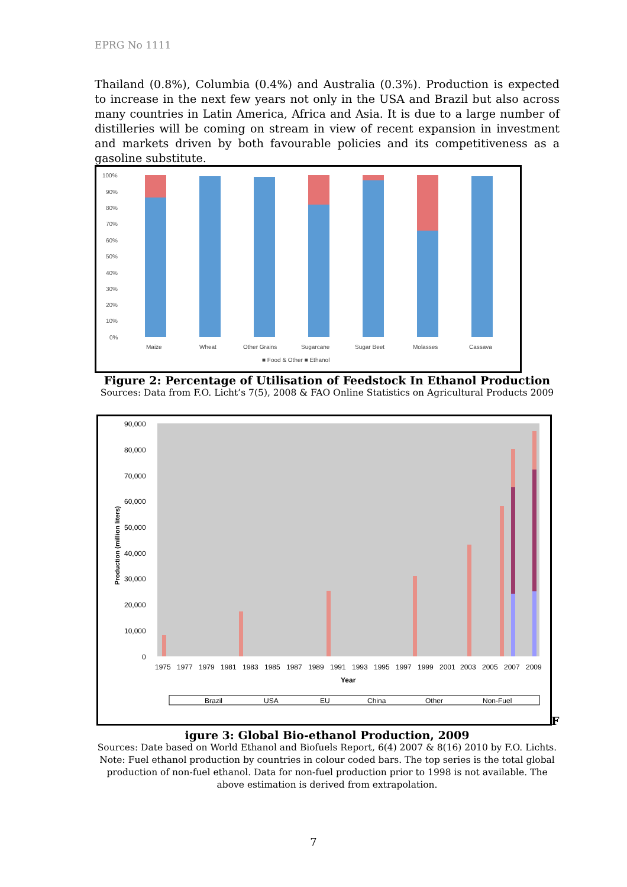EPRG No 1111
Thailand (0.8%), Columbia (0.4%) and Australia (0.3%). Production is expected to increase in the next few years not only in the USA and Brazil but also across many countries in Latin America, Africa and Asia. It is due to a large number of distilleries will be coming on stream in view of recent expansion in investment and markets driven by both favourable policies and its competitiveness as a gasoline substitute.
100%
90%
80%
70%
60%
50%
40%
30%
20%
10%
0%
Maize
Wheat
Other Grains
Sugarcane
Sugar Beet
Molasses
Cassava
■ Food & Other ■ Ethanol
Figure 2: Percentage of Utilisation of Feedstock In Ethanol Production
Sources: Data from F.O. Licht’s 7(5), 2008 & FAO Online Statistics on Agricultural Products 2009
90,000
80,000
70,000
60,000
50,000
40,000
30,000
20,000
10,000
0
1975
1977
1979
1981
1983
1985
1987
1989
1991
1993
1995
1997
1999
2001
2003
2005
2007
2009
Year
Production (million liters)
Brazil
USA
EU
China
Other
Non-Fuel
F
igure 3: Global Bio-ethanol Production, 2009
Sources: Date based on World Ethanol and Biofuels Report, 6(4) 2007 & 8(16) 2010 by F.O. Lichts.
Note: Fuel ethanol production by countries in colour coded bars. The top series is the total global production of non-fuel ethanol. Data for non-fuel production prior to 1998 is not available. The above estimation is derived from extrapolation.
7